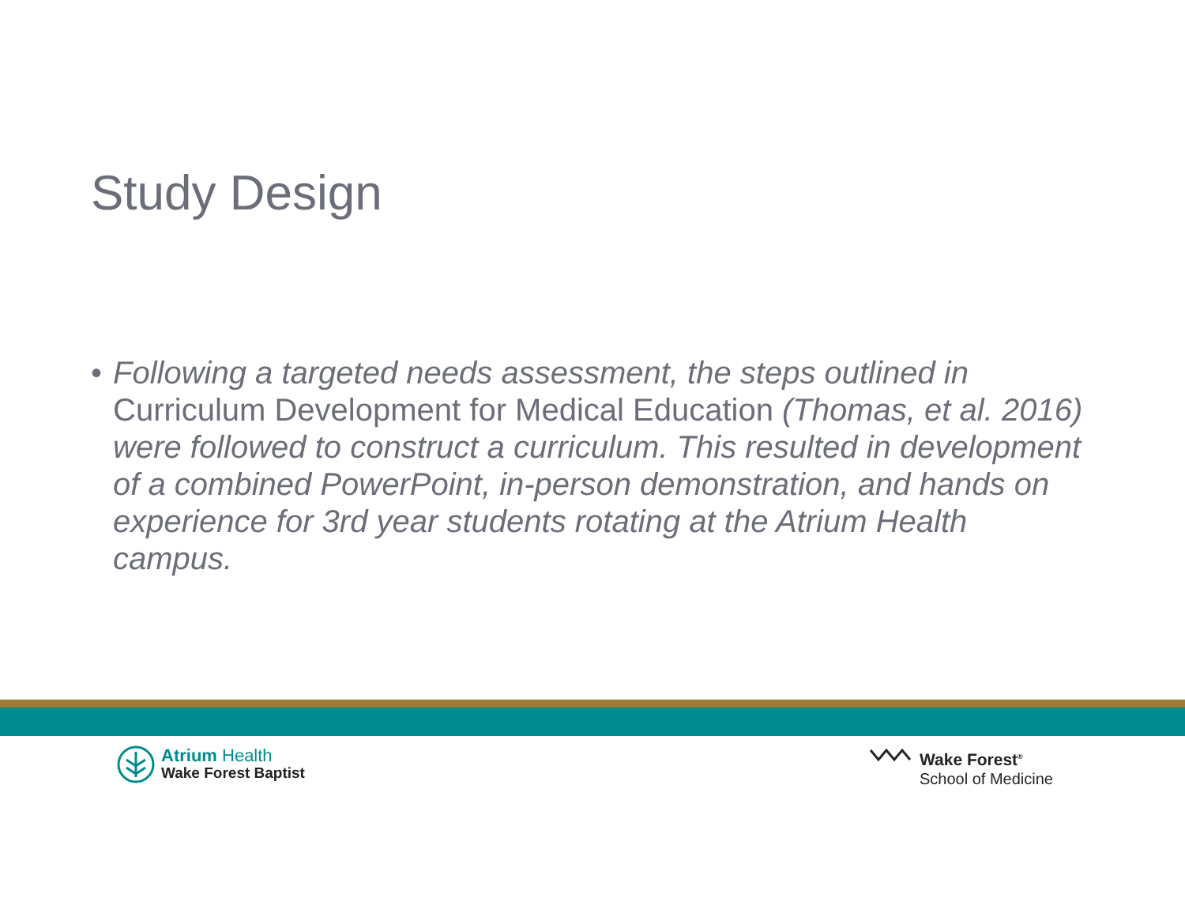Study Design
• Following a targeted needs assessment, the steps outlined in Curriculum Development for Medical Education (Thomas, et al. 2016) were followed to construct a curriculum. This resulted in development of a combined PowerPoint, in-person demonstration, and hands on experience for 3rd year students rotating at the Atrium Health campus.
Atrium Health
Wake Forest Baptist
Wake Forest<sup>®</sup>
School of Medicine